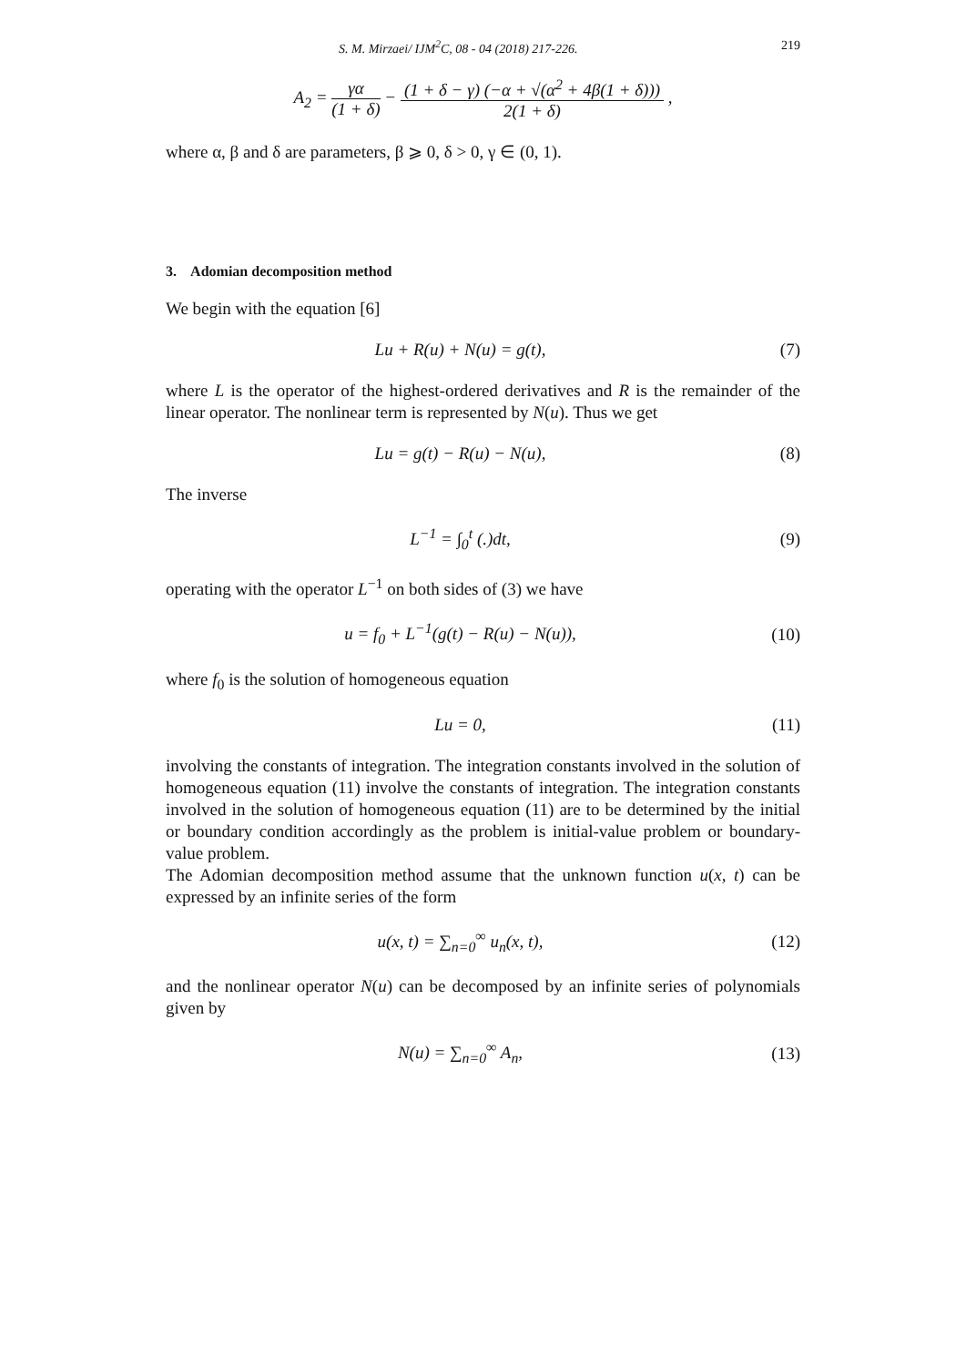S. M. Mirzaei/ IJM<sup>2</sup>C, 08 - 04 (2018) 217-226. 219
A<sub>2</sub> = γα (1 + δ) − (1 + δ − γ) (−α + √(α<sup>2</sup> + 4β(1 + δ))) 2(1 + δ) ,
where α, β and δ are parameters, β ⩾ 0, δ > 0, γ ∈ (0, 1).
3. Adomian decomposition method
We begin with the equation [6]
Lu + R(u) + N(u) = g(t), (7)
where L is the operator of the highest-ordered derivatives and R is the remainder of the linear operator. The nonlinear term is represented by N(u). Thus we get
Lu = g(t) − R(u) − N(u), (8)
The inverse
L<sup>−1</sup> = ∫<sub>0</sub><sup>t</sup> (.)dt, (9)
operating with the operator L<sup>−1</sup> on both sides of (3) we have
u = f<sub>0</sub> + L<sup>−1</sup>(g(t) − R(u) − N(u)),
(10)
where f<sub>0</sub> is the solution of homogeneous equation
Lu = 0, (11)
involving the constants of integration. The integration constants involved in the solution of homogeneous equation (11) involve the constants of integration. The integration constants involved in the solution of homogeneous equation (11) are to be determined by the initial or boundary condition accordingly as the problem is initial-value problem or boundary-value problem.
The Adomian decomposition method assume that the unknown function u(x, t) can be expressed by an infinite series of the form
u(x, t) = ∑<sub>n=0</sub><sup>∞</sup> u<sub>n</sub>(x, t), (12)
and the nonlinear operator N(u) can be decomposed by an infinite series of polynomials given by
N(u) = ∑<sub>n=0</sub><sup>∞</sup> A<sub>n</sub>, (13)